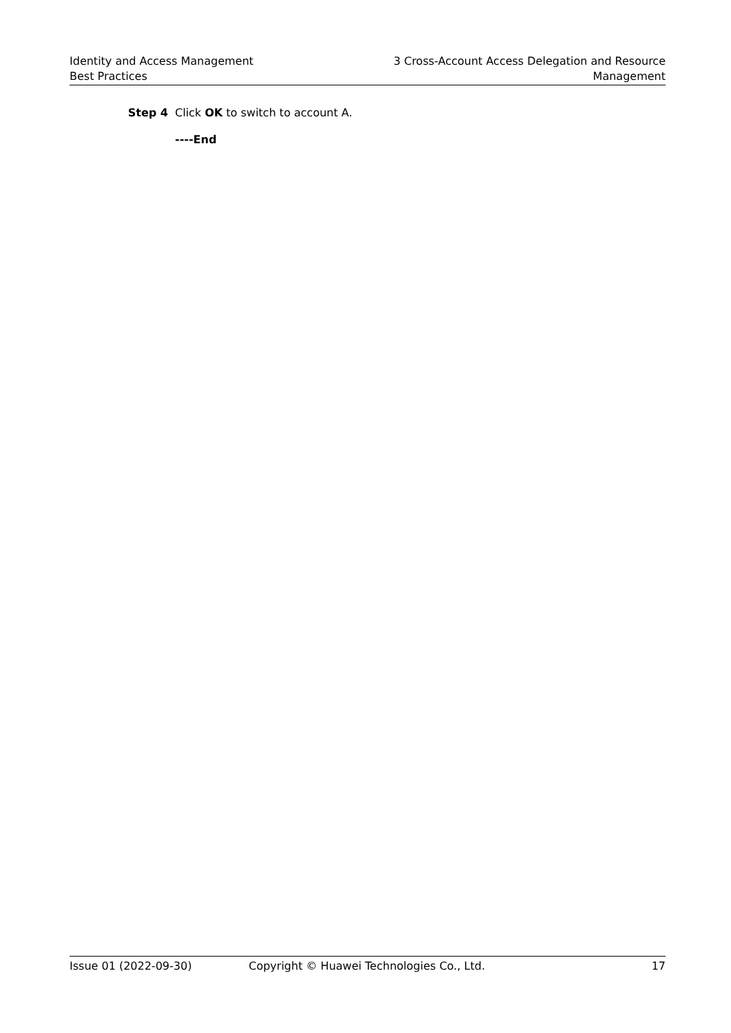Identity and Access Management
Best Practices
3 Cross-Account Access Delegation and Resource
Management
Step 4 Click OK to switch to account A.
----End
Issue 01 (2022-09-30) Copyright © Huawei Technologies Co., Ltd.
17